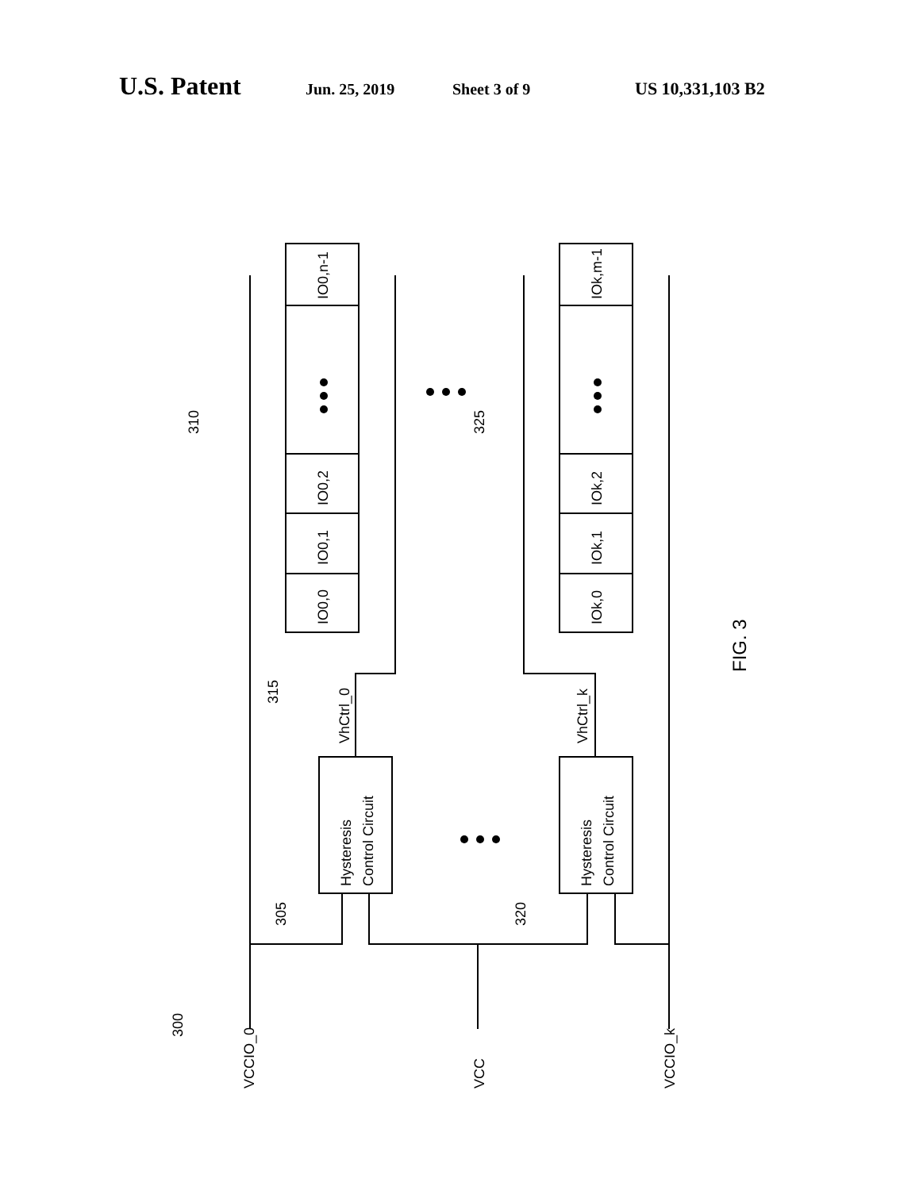U.S. Patent Jun. 25, 2019 Sheet 3 of 9 US 10,331,103 B2
IO0,0
IO0,1
IO0,2
IO0,n-1
IOk,0
IOk,1
IOk,2
IOk,m-1
Hysteresis
Control Circuit
Hysteresis
Control Circuit
VhCtrl_0
VhCtrl_k
310
325
315
305
320
300
VCCIO_0
VCC
VCCIO_k
FIG. 3